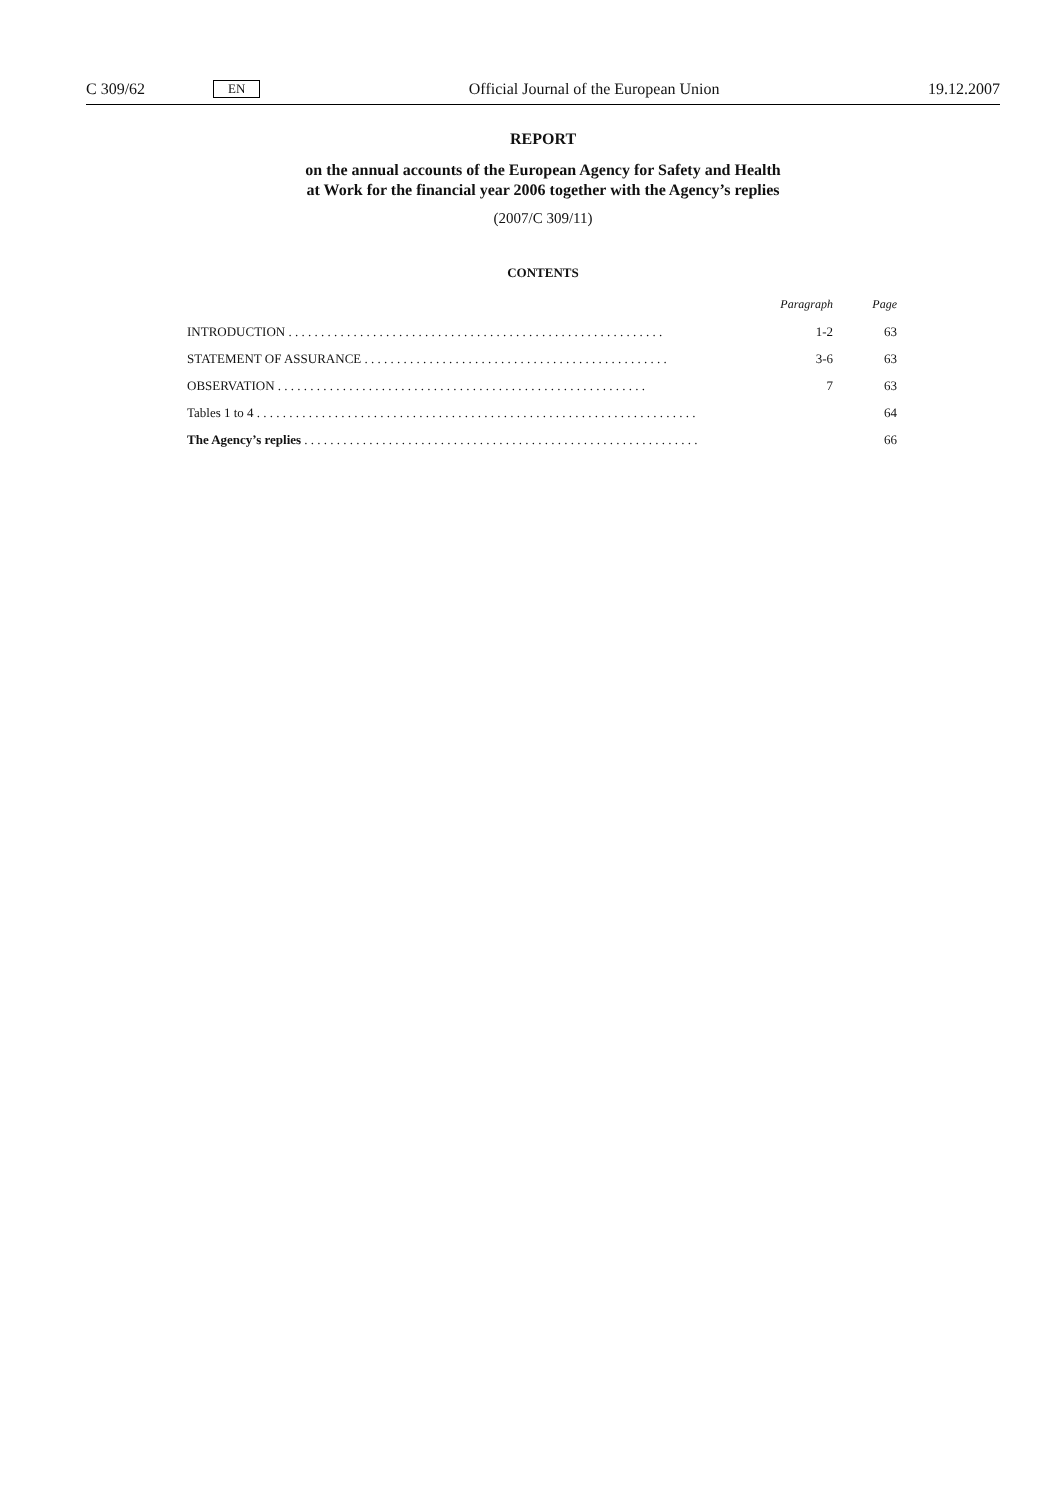C 309/62 EN Official Journal of the European Union 19.12.2007
REPORT
on the annual accounts of the European Agency for Safety and Health
at Work for the financial year 2006 together with the Agency’s replies
(2007/C 309/11)
CONTENTS
| | Paragraph | Page |
| --- | --- | --- |
| INTRODUCTION . . . . . . . . . . . . . . . . . . . . . . . . . . . . . . . . . . . . . . . . . . . . . . . . . . . . . . . . . . | 1-2 | 63 |
| STATEMENT OF ASSURANCE . . . . . . . . . . . . . . . . . . . . . . . . . . . . . . . . . . . . . . . . . . . . . . . | 3-6 | 63 |
| OBSERVATION . . . . . . . . . . . . . . . . . . . . . . . . . . . . . . . . . . . . . . . . . . . . . . . . . . . . . . . . . | 7 | 63 |
| Tables 1 to 4 . . . . . . . . . . . . . . . . . . . . . . . . . . . . . . . . . . . . . . . . . . . . . . . . . . . . . . . . . . . . . . . . . . . . | | 64 |
| The Agency’s replies . . . . . . . . . . . . . . . . . . . . . . . . . . . . . . . . . . . . . . . . . . . . . . . . . . . . . . . . . . . . . | | 66 |